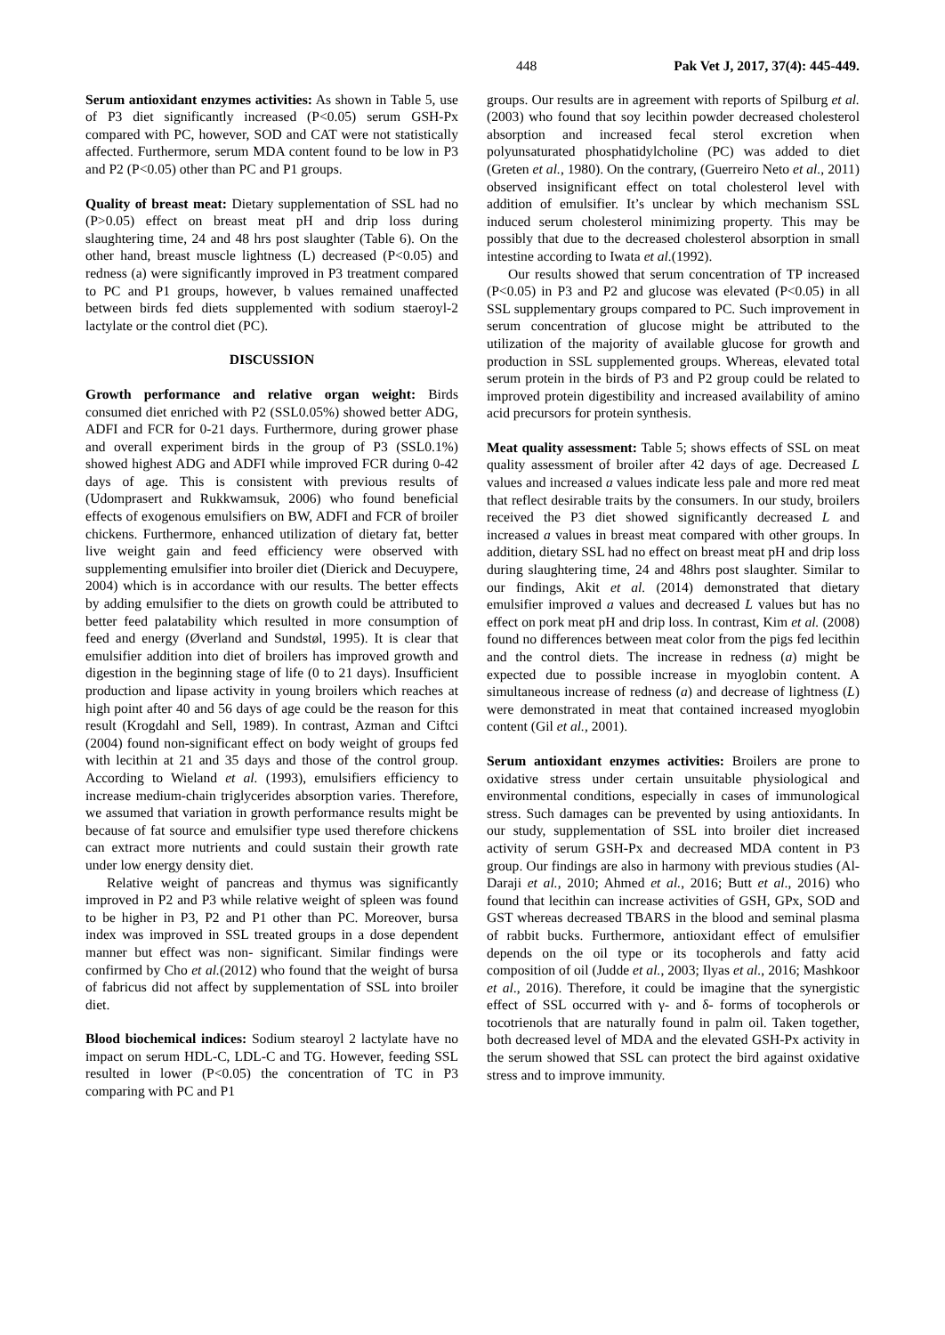448 Pak Vet J, 2017, 37(4): 445-449.
Serum antioxidant enzymes activities: As shown in Table 5, use of P3 diet significantly increased (P<0.05) serum GSH-Px compared with PC, however, SOD and CAT were not statistically affected. Furthermore, serum MDA content found to be low in P3 and P2 (P<0.05) other than PC and P1 groups.
Quality of breast meat: Dietary supplementation of SSL had no (P>0.05) effect on breast meat pH and drip loss during slaughtering time, 24 and 48 hrs post slaughter (Table 6). On the other hand, breast muscle lightness (L) decreased (P<0.05) and redness (a) were significantly improved in P3 treatment compared to PC and P1 groups, however, b values remained unaffected between birds fed diets supplemented with sodium staeroyl-2 lactylate or the control diet (PC).
DISCUSSION
Growth performance and relative organ weight: Birds consumed diet enriched with P2 (SSL0.05%) showed better ADG, ADFI and FCR for 0-21 days. Furthermore, during grower phase and overall experiment birds in the group of P3 (SSL0.1%) showed highest ADG and ADFI while improved FCR during 0-42 days of age. This is consistent with previous results of (Udomprasert and Rukkwamsuk, 2006) who found beneficial effects of exogenous emulsifiers on BW, ADFI and FCR of broiler chickens. Furthermore, enhanced utilization of dietary fat, better live weight gain and feed efficiency were observed with supplementing emulsifier into broiler diet (Dierick and Decuypere, 2004) which is in accordance with our results. The better effects by adding emulsifier to the diets on growth could be attributed to better feed palatability which resulted in more consumption of feed and energy (Øverland and Sundstøl, 1995). It is clear that emulsifier addition into diet of broilers has improved growth and digestion in the beginning stage of life (0 to 21 days). Insufficient production and lipase activity in young broilers which reaches at high point after 40 and 56 days of age could be the reason for this result (Krogdahl and Sell, 1989). In contrast, Azman and Ciftci (2004) found non-significant effect on body weight of groups fed with lecithin at 21 and 35 days and those of the control group. According to Wieland et al. (1993), emulsifiers efficiency to increase medium-chain triglycerides absorption varies. Therefore, we assumed that variation in growth performance results might be because of fat source and emulsifier type used therefore chickens can extract more nutrients and could sustain their growth rate under low energy density diet.
Relative weight of pancreas and thymus was significantly improved in P2 and P3 while relative weight of spleen was found to be higher in P3, P2 and P1 other than PC. Moreover, bursa index was improved in SSL treated groups in a dose dependent manner but effect was non- significant. Similar findings were confirmed by Cho et al.(2012) who found that the weight of bursa of fabricus did not affect by supplementation of SSL into broiler diet.
Blood biochemical indices: Sodium stearoyl 2 lactylate have no impact on serum HDL-C, LDL-C and TG. However, feeding SSL resulted in lower (P<0.05) the concentration of TC in P3 comparing with PC and P1
groups. Our results are in agreement with reports of Spilburg et al. (2003) who found that soy lecithin powder decreased cholesterol absorption and increased fecal sterol excretion when polyunsaturated phosphatidylcholine (PC) was added to diet (Greten et al., 1980). On the contrary, (Guerreiro Neto et al., 2011) observed insignificant effect on total cholesterol level with addition of emulsifier. It’s unclear by which mechanism SSL induced serum cholesterol minimizing property. This may be possibly that due to the decreased cholesterol absorption in small intestine according to Iwata et al.(1992).
Our results showed that serum concentration of TP increased (P<0.05) in P3 and P2 and glucose was elevated (P<0.05) in all SSL supplementary groups compared to PC. Such improvement in serum concentration of glucose might be attributed to the utilization of the majority of available glucose for growth and production in SSL supplemented groups. Whereas, elevated total serum protein in the birds of P3 and P2 group could be related to improved protein digestibility and increased availability of amino acid precursors for protein synthesis.
Meat quality assessment: Table 5; shows effects of SSL on meat quality assessment of broiler after 42 days of age. Decreased L values and increased a values indicate less pale and more red meat that reflect desirable traits by the consumers. In our study, broilers received the P3 diet showed significantly decreased L and increased a values in breast meat compared with other groups. In addition, dietary SSL had no effect on breast meat pH and drip loss during slaughtering time, 24 and 48hrs post slaughter. Similar to our findings, Akit et al. (2014) demonstrated that dietary emulsifier improved a values and decreased L values but has no effect on pork meat pH and drip loss. In contrast, Kim et al. (2008) found no differences between meat color from the pigs fed lecithin and the control diets. The increase in redness (a) might be expected due to possible increase in myoglobin content. A simultaneous increase of redness (a) and decrease of lightness (L) were demonstrated in meat that contained increased myoglobin content (Gil et al., 2001).
Serum antioxidant enzymes activities: Broilers are prone to oxidative stress under certain unsuitable physiological and environmental conditions, especially in cases of immunological stress. Such damages can be prevented by using antioxidants. In our study, supplementation of SSL into broiler diet increased activity of serum GSH-Px and decreased MDA content in P3 group. Our findings are also in harmony with previous studies (Al-Daraji et al., 2010; Ahmed et al., 2016; Butt et al., 2016) who found that lecithin can increase activities of GSH, GPx, SOD and GST whereas decreased TBARS in the blood and seminal plasma of rabbit bucks. Furthermore, antioxidant effect of emulsifier depends on the oil type or its tocopherols and fatty acid composition of oil (Judde et al., 2003; Ilyas et al., 2016; Mashkoor et al., 2016). Therefore, it could be imagine that the synergistic effect of SSL occurred with γ- and δ- forms of tocopherols or tocotrienols that are naturally found in palm oil. Taken together, both decreased level of MDA and the elevated GSH-Px activity in the serum showed that SSL can protect the bird against oxidative stress and to improve immunity.